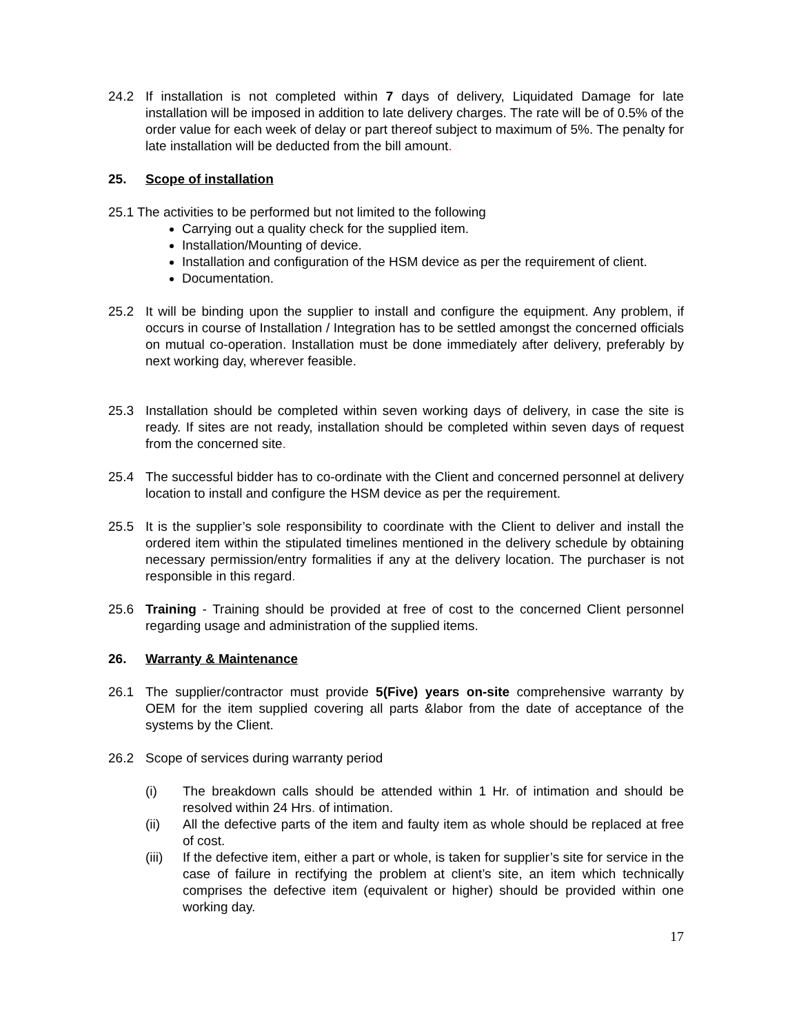24.2 If installation is not completed within 7 days of delivery, Liquidated Damage for late installation will be imposed in addition to late delivery charges. The rate will be of 0.5% of the order value for each week of delay or part thereof subject to maximum of 5%. The penalty for late installation will be deducted from the bill amount.
25. Scope of installation
25.1 The activities to be performed but not limited to the following
Carrying out a quality check for the supplied item.
Installation/Mounting of device.
Installation and configuration of the HSM device as per the requirement of client.
Documentation.
25.2 It will be binding upon the supplier to install and configure the equipment. Any problem, if occurs in course of Installation / Integration has to be settled amongst the concerned officials on mutual co-operation. Installation must be done immediately after delivery, preferably by next working day, wherever feasible.
25.3 Installation should be completed within seven working days of delivery, in case the site is ready. If sites are not ready, installation should be completed within seven days of request from the concerned site.
25.4 The successful bidder has to co-ordinate with the Client and concerned personnel at delivery location to install and configure the HSM device as per the requirement.
25.5 It is the supplier’s sole responsibility to coordinate with the Client to deliver and install the ordered item within the stipulated timelines mentioned in the delivery schedule by obtaining necessary permission/entry formalities if any at the delivery location. The purchaser is not responsible in this regard.
25.6 Training - Training should be provided at free of cost to the concerned Client personnel regarding usage and administration of the supplied items.
26. Warranty & Maintenance
26.1 The supplier/contractor must provide 5(Five) years on-site comprehensive warranty by OEM for the item supplied covering all parts &labor from the date of acceptance of the systems by the Client.
26.2 Scope of services during warranty period
(i) The breakdown calls should be attended within 1 Hr. of intimation and should be resolved within 24 Hrs. of intimation.
(ii) All the defective parts of the item and faulty item as whole should be replaced at free of cost.
(iii)
If the defective item, either a part or whole, is taken for supplier’s site for service in the case of failure in rectifying the problem at client’s site, an item which technically comprises the defective item (equivalent or higher) should be provided within one working day.
17